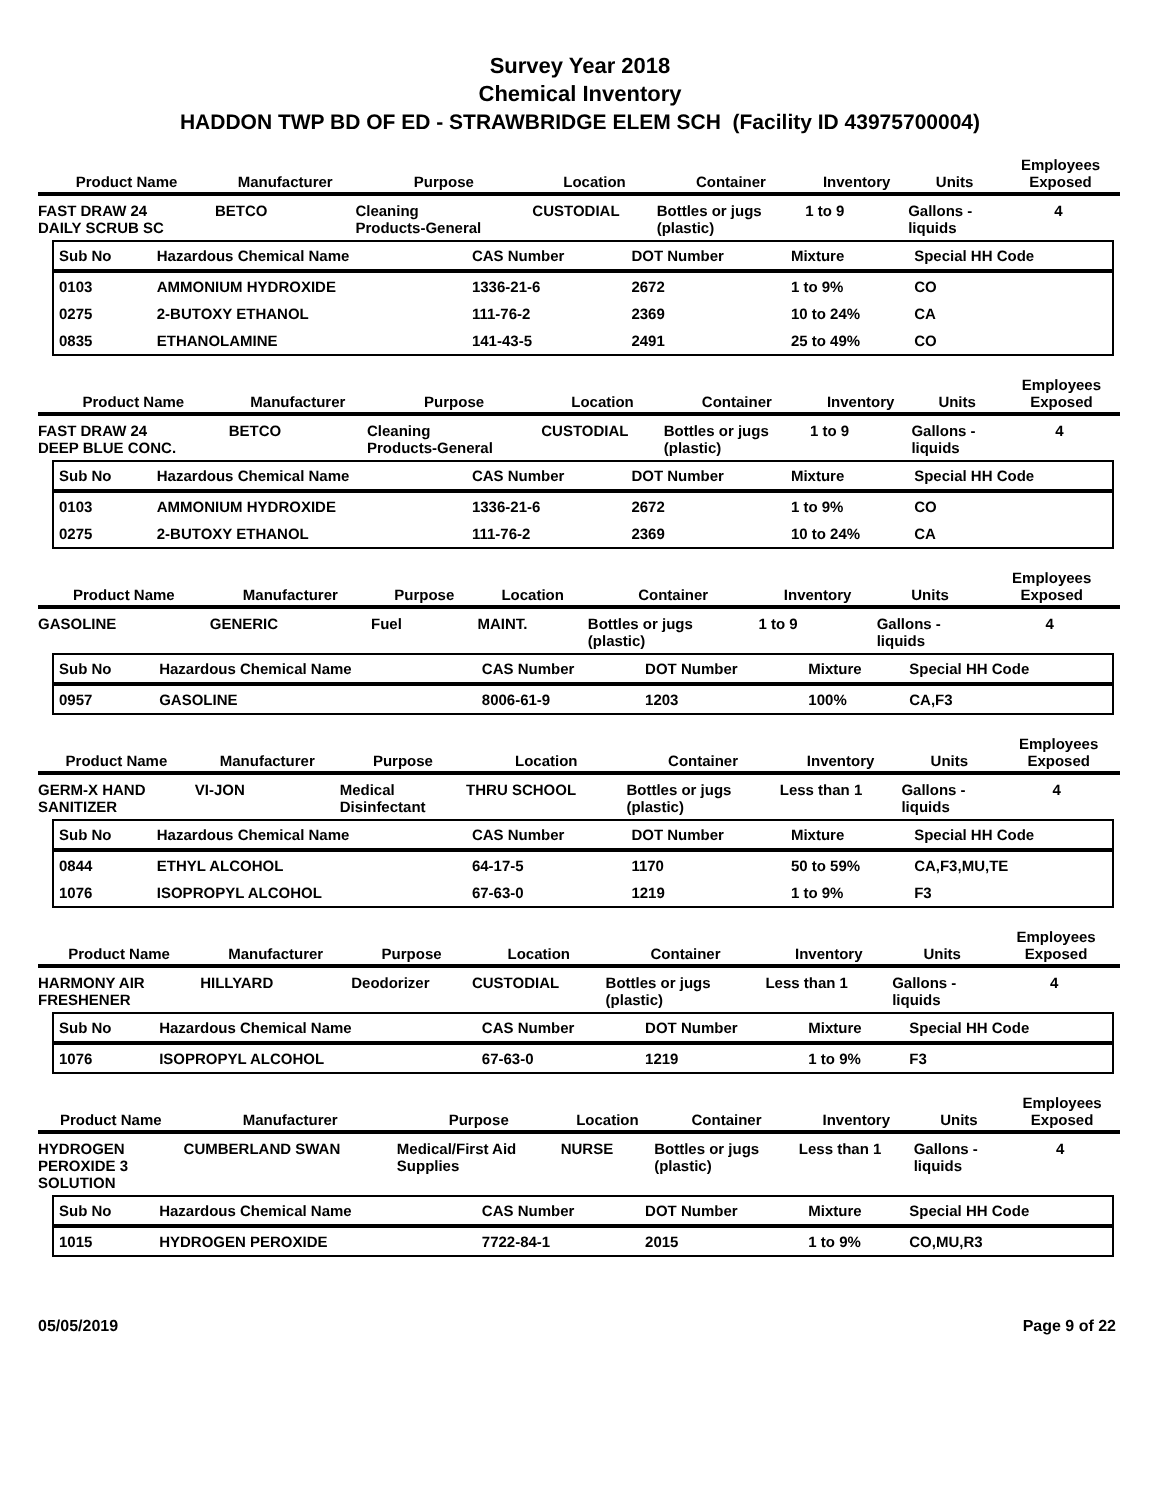Survey Year 2018
Chemical Inventory
HADDON TWP BD OF ED - STRAWBRIDGE ELEM SCH (Facility ID 43975700004)
| Product Name | Manufacturer | Purpose | Location | Container | Inventory | Units | Employees Exposed |
| --- | --- | --- | --- | --- | --- | --- | --- |
| FAST DRAW 24 DAILY SCRUB SC | BETCO | Cleaning Products-General | CUSTODIAL | Bottles or jugs (plastic) | 1 to 9 | Gallons - liquids | 4 |
| Sub No | Hazardous Chemical Name | CAS Number | DOT Number | Mixture | Special HH Code |
| --- | --- | --- | --- | --- | --- |
| 0103 | AMMONIUM HYDROXIDE | 1336-21-6 | 2672 | 1 to 9% | CO |
| 0275 | 2-BUTOXY ETHANOL | 111-76-2 | 2369 | 10 to 24% | CA |
| 0835 | ETHANOLAMINE | 141-43-5 | 2491 | 25 to 49% | CO |
| Product Name | Manufacturer | Purpose | Location | Container | Inventory | Units | Employees Exposed |
| --- | --- | --- | --- | --- | --- | --- | --- |
| FAST DRAW 24 DEEP BLUE CONC. | BETCO | Cleaning Products-General | CUSTODIAL | Bottles or jugs (plastic) | 1 to 9 | Gallons - liquids | 4 |
| Sub No | Hazardous Chemical Name | CAS Number | DOT Number | Mixture | Special HH Code |
| --- | --- | --- | --- | --- | --- |
| 0103 | AMMONIUM HYDROXIDE | 1336-21-6 | 2672 | 1 to 9% | CO |
| 0275 | 2-BUTOXY ETHANOL | 111-76-2 | 2369 | 10 to 24% | CA |
| Product Name | Manufacturer | Purpose | Location | Container | Inventory | Units | Employees Exposed |
| --- | --- | --- | --- | --- | --- | --- | --- |
| GASOLINE | GENERIC | Fuel | MAINT. | Bottles or jugs (plastic) | 1 to 9 | Gallons - liquids | 4 |
| Sub No | Hazardous Chemical Name | CAS Number | DOT Number | Mixture | Special HH Code |
| --- | --- | --- | --- | --- | --- |
| 0957 | GASOLINE | 8006-61-9 | 1203 | 100% | CA,F3 |
| Product Name | Manufacturer | Purpose | Location | Container | Inventory | Units | Employees Exposed |
| --- | --- | --- | --- | --- | --- | --- | --- |
| GERM-X HAND SANITIZER | VI-JON | Medical Disinfectant | THRU SCHOOL | Bottles or jugs (plastic) | Less than 1 | Gallons - liquids | 4 |
| Sub No | Hazardous Chemical Name | CAS Number | DOT Number | Mixture | Special HH Code |
| --- | --- | --- | --- | --- | --- |
| 0844 | ETHYL ALCOHOL | 64-17-5 | 1170 | 50 to 59% | CA,F3,MU,TE |
| 1076 | ISOPROPYL ALCOHOL | 67-63-0 | 1219 | 1 to 9% | F3 |
| Product Name | Manufacturer | Purpose | Location | Container | Inventory | Units | Employees Exposed |
| --- | --- | --- | --- | --- | --- | --- | --- |
| HARMONY AIR FRESHENER | HILLYARD | Deodorizer | CUSTODIAL | Bottles or jugs (plastic) | Less than 1 | Gallons - liquids | 4 |
| Sub No | Hazardous Chemical Name | CAS Number | DOT Number | Mixture | Special HH Code |
| --- | --- | --- | --- | --- | --- |
| 1076 | ISOPROPYL ALCOHOL | 67-63-0 | 1219 | 1 to 9% | F3 |
| Product Name | Manufacturer | Purpose | Location | Container | Inventory | Units | Employees Exposed |
| --- | --- | --- | --- | --- | --- | --- | --- |
| HYDROGEN PEROXIDE 3 SOLUTION | CUMBERLAND SWAN | Medical/First Aid Supplies | NURSE | Bottles or jugs (plastic) | Less than 1 | Gallons - liquids | 4 |
| Sub No | Hazardous Chemical Name | CAS Number | DOT Number | Mixture | Special HH Code |
| --- | --- | --- | --- | --- | --- |
| 1015 | HYDROGEN PEROXIDE | 7722-84-1 | 2015 | 1 to 9% | CO,MU,R3 |
05/05/2019 Page 9 of 22